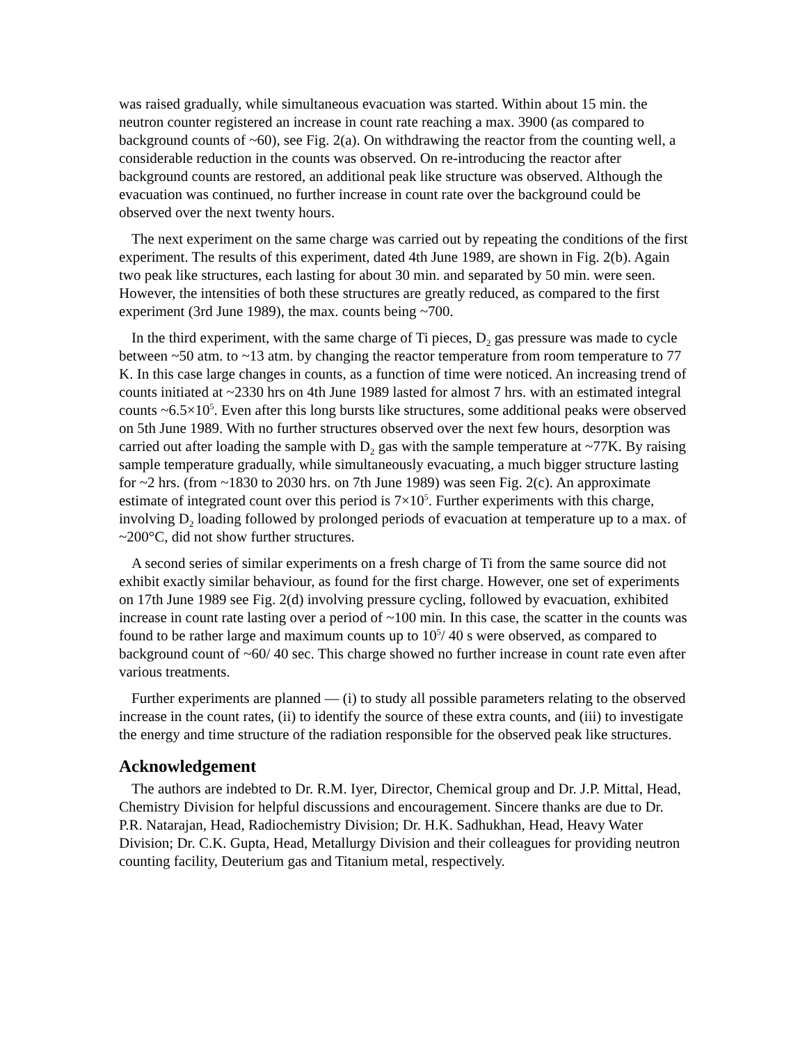was raised gradually, while simultaneous evacuation was started. Within about 15 min. the neutron counter registered an increase in count rate reaching a max. 3900 (as compared to background counts of ~60), see Fig. 2(a). On withdrawing the reactor from the counting well, a considerable reduction in the counts was observed. On re-introducing the reactor after background counts are restored, an additional peak like structure was observed. Although the evacuation was continued, no further increase in count rate over the background could be observed over the next twenty hours.
The next experiment on the same charge was carried out by repeating the conditions of the first experiment. The results of this experiment, dated 4th June 1989, are shown in Fig. 2(b). Again two peak like structures, each lasting for about 30 min. and separated by 50 min. were seen. However, the intensities of both these structures are greatly reduced, as compared to the first experiment (3rd June 1989), the max. counts being ~700.
In the third experiment, with the same charge of Ti pieces, D<sub>2</sub> gas pressure was made to cycle between ~50 atm. to ~13 atm. by changing the reactor temperature from room temperature to 77 K. In this case large changes in counts, as a function of time were noticed. An increasing trend of counts initiated at ~2330 hrs on 4th June 1989 lasted for almost 7 hrs. with an estimated integral counts ~6.5×10<sup>5</sup>. Even after this long bursts like structures, some additional peaks were observed on 5th June 1989. With no further structures observed over the next few hours, desorption was carried out after loading the sample with D<sub>2</sub> gas with the sample temperature at ~77K. By raising sample temperature gradually, while simultaneously evacuating, a much bigger structure lasting for ~2 hrs. (from ~1830 to 2030 hrs. on 7th June 1989) was seen Fig. 2(c). An approximate estimate of integrated count over this period is 7×10<sup>5</sup>. Further experiments with this charge, involving D<sub>2</sub> loading followed by prolonged periods of evacuation at temperature up to a max. of ~200°C, did not show further structures.
A second series of similar experiments on a fresh charge of Ti from the same source did not exhibit exactly similar behaviour, as found for the first charge. However, one set of experiments on 17th June 1989 see Fig. 2(d) involving pressure cycling, followed by evacuation, exhibited increase in count rate lasting over a period of ~100 min. In this case, the scatter in the counts was found to be rather large and maximum counts up to 10<sup>5</sup>/ 40 s were observed, as compared to background count of ~60/ 40 sec. This charge showed no further increase in count rate even after various treatments.
Further experiments are planned — (i) to study all possible parameters relating to the observed increase in the count rates, (ii) to identify the source of these extra counts, and (iii) to investigate the energy and time structure of the radiation responsible for the observed peak like structures.
Acknowledgement
The authors are indebted to Dr. R.M. Iyer, Director, Chemical group and Dr. J.P. Mittal, Head, Chemistry Division for helpful discussions and encouragement. Sincere thanks are due to Dr. P.R. Natarajan, Head, Radiochemistry Division; Dr. H.K. Sadhukhan, Head, Heavy Water Division; Dr. C.K. Gupta, Head, Metallurgy Division and their colleagues for providing neutron counting facility, Deuterium gas and Titanium metal, respectively.